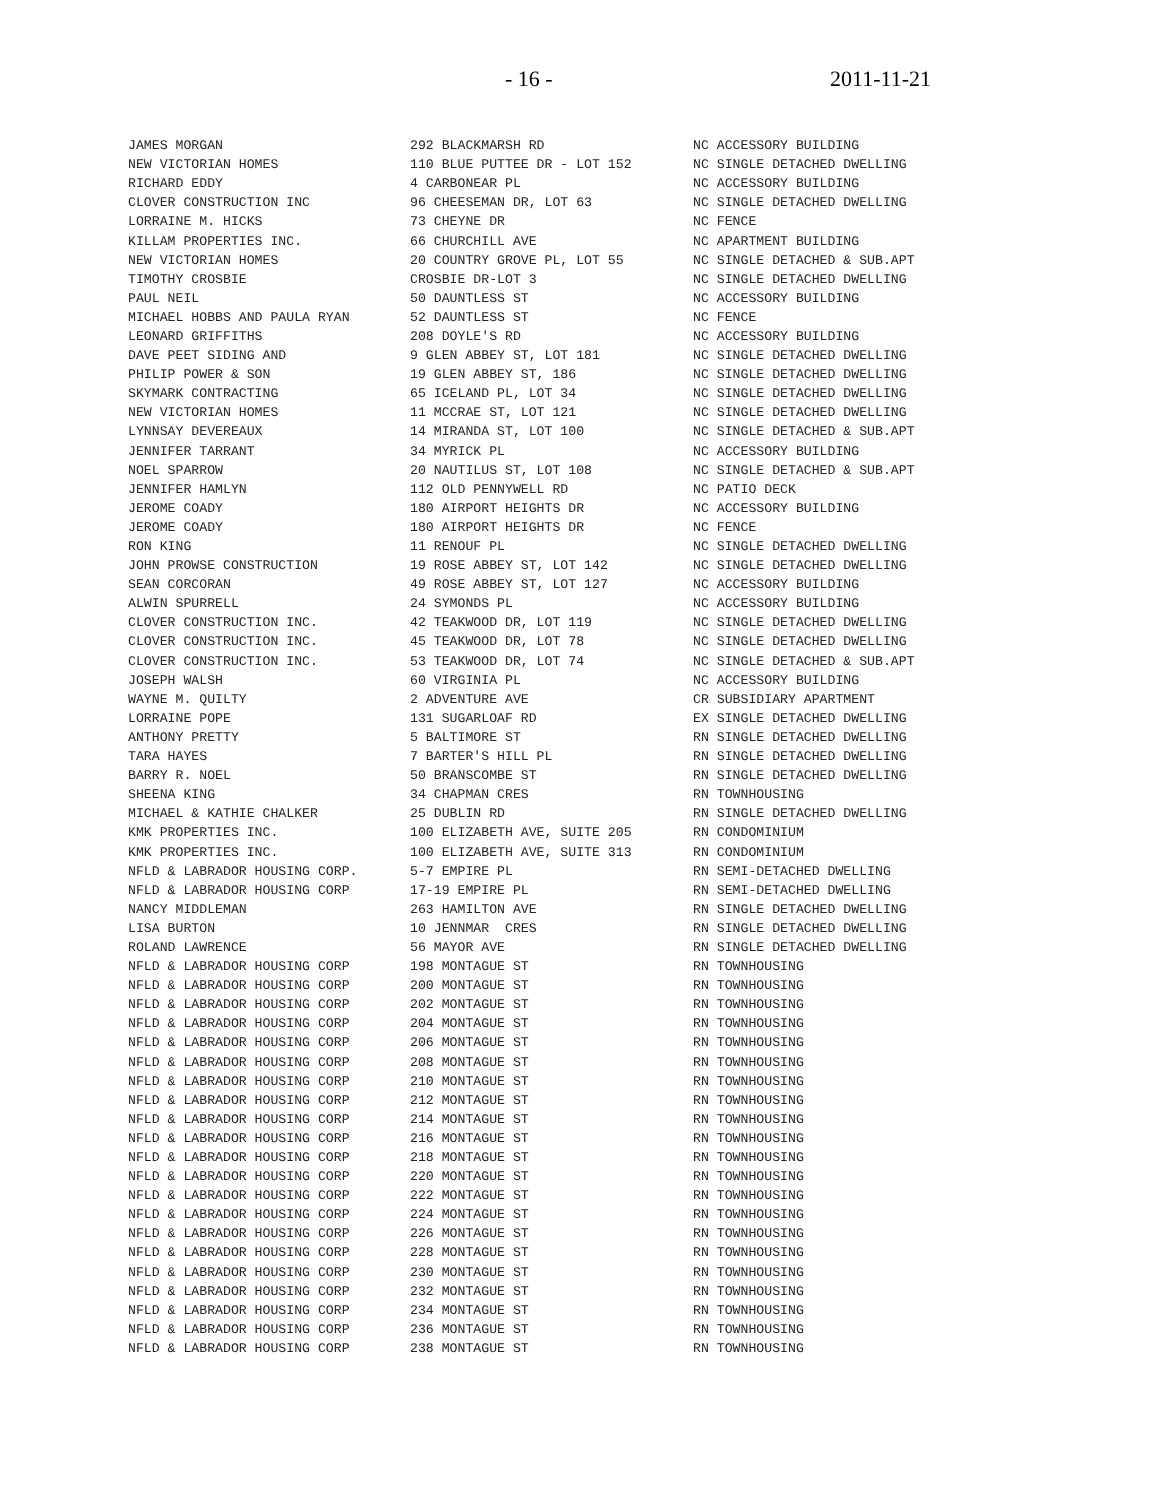- 16 - 2011-11-21
| JAMES MORGAN | 292 BLACKMARSH RD | NC ACCESSORY BUILDING |
| NEW VICTORIAN HOMES | 110 BLUE PUTTEE DR - LOT 152 | NC SINGLE DETACHED DWELLING |
| RICHARD EDDY | 4 CARBONEAR PL | NC ACCESSORY BUILDING |
| CLOVER CONSTRUCTION INC | 96 CHEESEMAN DR, LOT 63 | NC SINGLE DETACHED DWELLING |
| LORRAINE M. HICKS | 73 CHEYNE DR | NC FENCE |
| KILLAM PROPERTIES INC. | 66 CHURCHILL AVE | NC APARTMENT BUILDING |
| NEW VICTORIAN HOMES | 20 COUNTRY GROVE PL, LOT 55 | NC SINGLE DETACHED & SUB.APT |
| TIMOTHY CROSBIE | CROSBIE DR-LOT 3 | NC SINGLE DETACHED DWELLING |
| PAUL NEIL | 50 DAUNTLESS ST | NC ACCESSORY BUILDING |
| MICHAEL HOBBS AND PAULA RYAN | 52 DAUNTLESS ST | NC FENCE |
| LEONARD GRIFFITHS | 208 DOYLE'S RD | NC ACCESSORY BUILDING |
| DAVE PEET SIDING AND | 9 GLEN ABBEY ST, LOT 181 | NC SINGLE DETACHED DWELLING |
| PHILIP POWER & SON | 19 GLEN ABBEY ST, 186 | NC SINGLE DETACHED DWELLING |
| SKYMARK CONTRACTING | 65 ICELAND PL, LOT 34 | NC SINGLE DETACHED DWELLING |
| NEW VICTORIAN HOMES | 11 MCCRAE ST, LOT 121 | NC SINGLE DETACHED DWELLING |
| LYNNSAY DEVEREAUX | 14 MIRANDA ST, LOT 100 | NC SINGLE DETACHED & SUB.APT |
| JENNIFER TARRANT | 34 MYRICK PL | NC ACCESSORY BUILDING |
| NOEL SPARROW | 20 NAUTILUS ST, LOT 108 | NC SINGLE DETACHED & SUB.APT |
| JENNIFER HAMLYN | 112 OLD PENNYWELL RD | NC PATIO DECK |
| JEROME COADY | 180 AIRPORT HEIGHTS DR | NC ACCESSORY BUILDING |
| JEROME COADY | 180 AIRPORT HEIGHTS DR | NC FENCE |
| RON KING | 11 RENOUF PL | NC SINGLE DETACHED DWELLING |
| JOHN PROWSE CONSTRUCTION | 19 ROSE ABBEY ST, LOT 142 | NC SINGLE DETACHED DWELLING |
| SEAN CORCORAN | 49 ROSE ABBEY ST, LOT 127 | NC ACCESSORY BUILDING |
| ALWIN SPURRELL | 24 SYMONDS PL | NC ACCESSORY BUILDING |
| CLOVER CONSTRUCTION INC. | 42 TEAKWOOD DR, LOT 119 | NC SINGLE DETACHED DWELLING |
| CLOVER CONSTRUCTION INC. | 45 TEAKWOOD DR, LOT 78 | NC SINGLE DETACHED DWELLING |
| CLOVER CONSTRUCTION INC. | 53 TEAKWOOD DR, LOT 74 | NC SINGLE DETACHED & SUB.APT |
| JOSEPH WALSH | 60 VIRGINIA PL | NC ACCESSORY BUILDING |
| WAYNE M. QUILTY | 2 ADVENTURE AVE | CR SUBSIDIARY APARTMENT |
| LORRAINE POPE | 131 SUGARLOAF RD | EX SINGLE DETACHED DWELLING |
| ANTHONY PRETTY | 5 BALTIMORE ST | RN SINGLE DETACHED DWELLING |
| TARA HAYES | 7 BARTER'S HILL PL | RN SINGLE DETACHED DWELLING |
| BARRY R. NOEL | 50 BRANSCOMBE ST | RN SINGLE DETACHED DWELLING |
| SHEENA KING | 34 CHAPMAN CRES | RN TOWNHOUSING |
| MICHAEL & KATHIE CHALKER | 25 DUBLIN RD | RN SINGLE DETACHED DWELLING |
| KMK PROPERTIES INC. | 100 ELIZABETH AVE, SUITE 205 | RN CONDOMINIUM |
| KMK PROPERTIES INC. | 100 ELIZABETH AVE, SUITE 313 | RN CONDOMINIUM |
| NFLD & LABRADOR HOUSING CORP. | 5-7 EMPIRE PL | RN SEMI-DETACHED DWELLING |
| NFLD & LABRADOR HOUSING CORP | 17-19 EMPIRE PL | RN SEMI-DETACHED DWELLING |
| NANCY MIDDLEMAN | 263 HAMILTON AVE | RN SINGLE DETACHED DWELLING |
| LISA BURTON | 10 JENNMAR CRES | RN SINGLE DETACHED DWELLING |
| ROLAND LAWRENCE | 56 MAYOR AVE | RN SINGLE DETACHED DWELLING |
| NFLD & LABRADOR HOUSING CORP | 198 MONTAGUE ST | RN TOWNHOUSING |
| NFLD & LABRADOR HOUSING CORP | 200 MONTAGUE ST | RN TOWNHOUSING |
| NFLD & LABRADOR HOUSING CORP | 202 MONTAGUE ST | RN TOWNHOUSING |
| NFLD & LABRADOR HOUSING CORP | 204 MONTAGUE ST | RN TOWNHOUSING |
| NFLD & LABRADOR HOUSING CORP | 206 MONTAGUE ST | RN TOWNHOUSING |
| NFLD & LABRADOR HOUSING CORP | 208 MONTAGUE ST | RN TOWNHOUSING |
| NFLD & LABRADOR HOUSING CORP | 210 MONTAGUE ST | RN TOWNHOUSING |
| NFLD & LABRADOR HOUSING CORP | 212 MONTAGUE ST | RN TOWNHOUSING |
| NFLD & LABRADOR HOUSING CORP | 214 MONTAGUE ST | RN TOWNHOUSING |
| NFLD & LABRADOR HOUSING CORP | 216 MONTAGUE ST | RN TOWNHOUSING |
| NFLD & LABRADOR HOUSING CORP | 218 MONTAGUE ST | RN TOWNHOUSING |
| NFLD & LABRADOR HOUSING CORP | 220 MONTAGUE ST | RN TOWNHOUSING |
| NFLD & LABRADOR HOUSING CORP | 222 MONTAGUE ST | RN TOWNHOUSING |
| NFLD & LABRADOR HOUSING CORP | 224 MONTAGUE ST | RN TOWNHOUSING |
| NFLD & LABRADOR HOUSING CORP | 226 MONTAGUE ST | RN TOWNHOUSING |
| NFLD & LABRADOR HOUSING CORP | 228 MONTAGUE ST | RN TOWNHOUSING |
| NFLD & LABRADOR HOUSING CORP | 230 MONTAGUE ST | RN TOWNHOUSING |
| NFLD & LABRADOR HOUSING CORP | 232 MONTAGUE ST | RN TOWNHOUSING |
| NFLD & LABRADOR HOUSING CORP | 234 MONTAGUE ST | RN TOWNHOUSING |
| NFLD & LABRADOR HOUSING CORP | 236 MONTAGUE ST | RN TOWNHOUSING |
| NFLD & LABRADOR HOUSING CORP | 238 MONTAGUE ST | RN TOWNHOUSING |